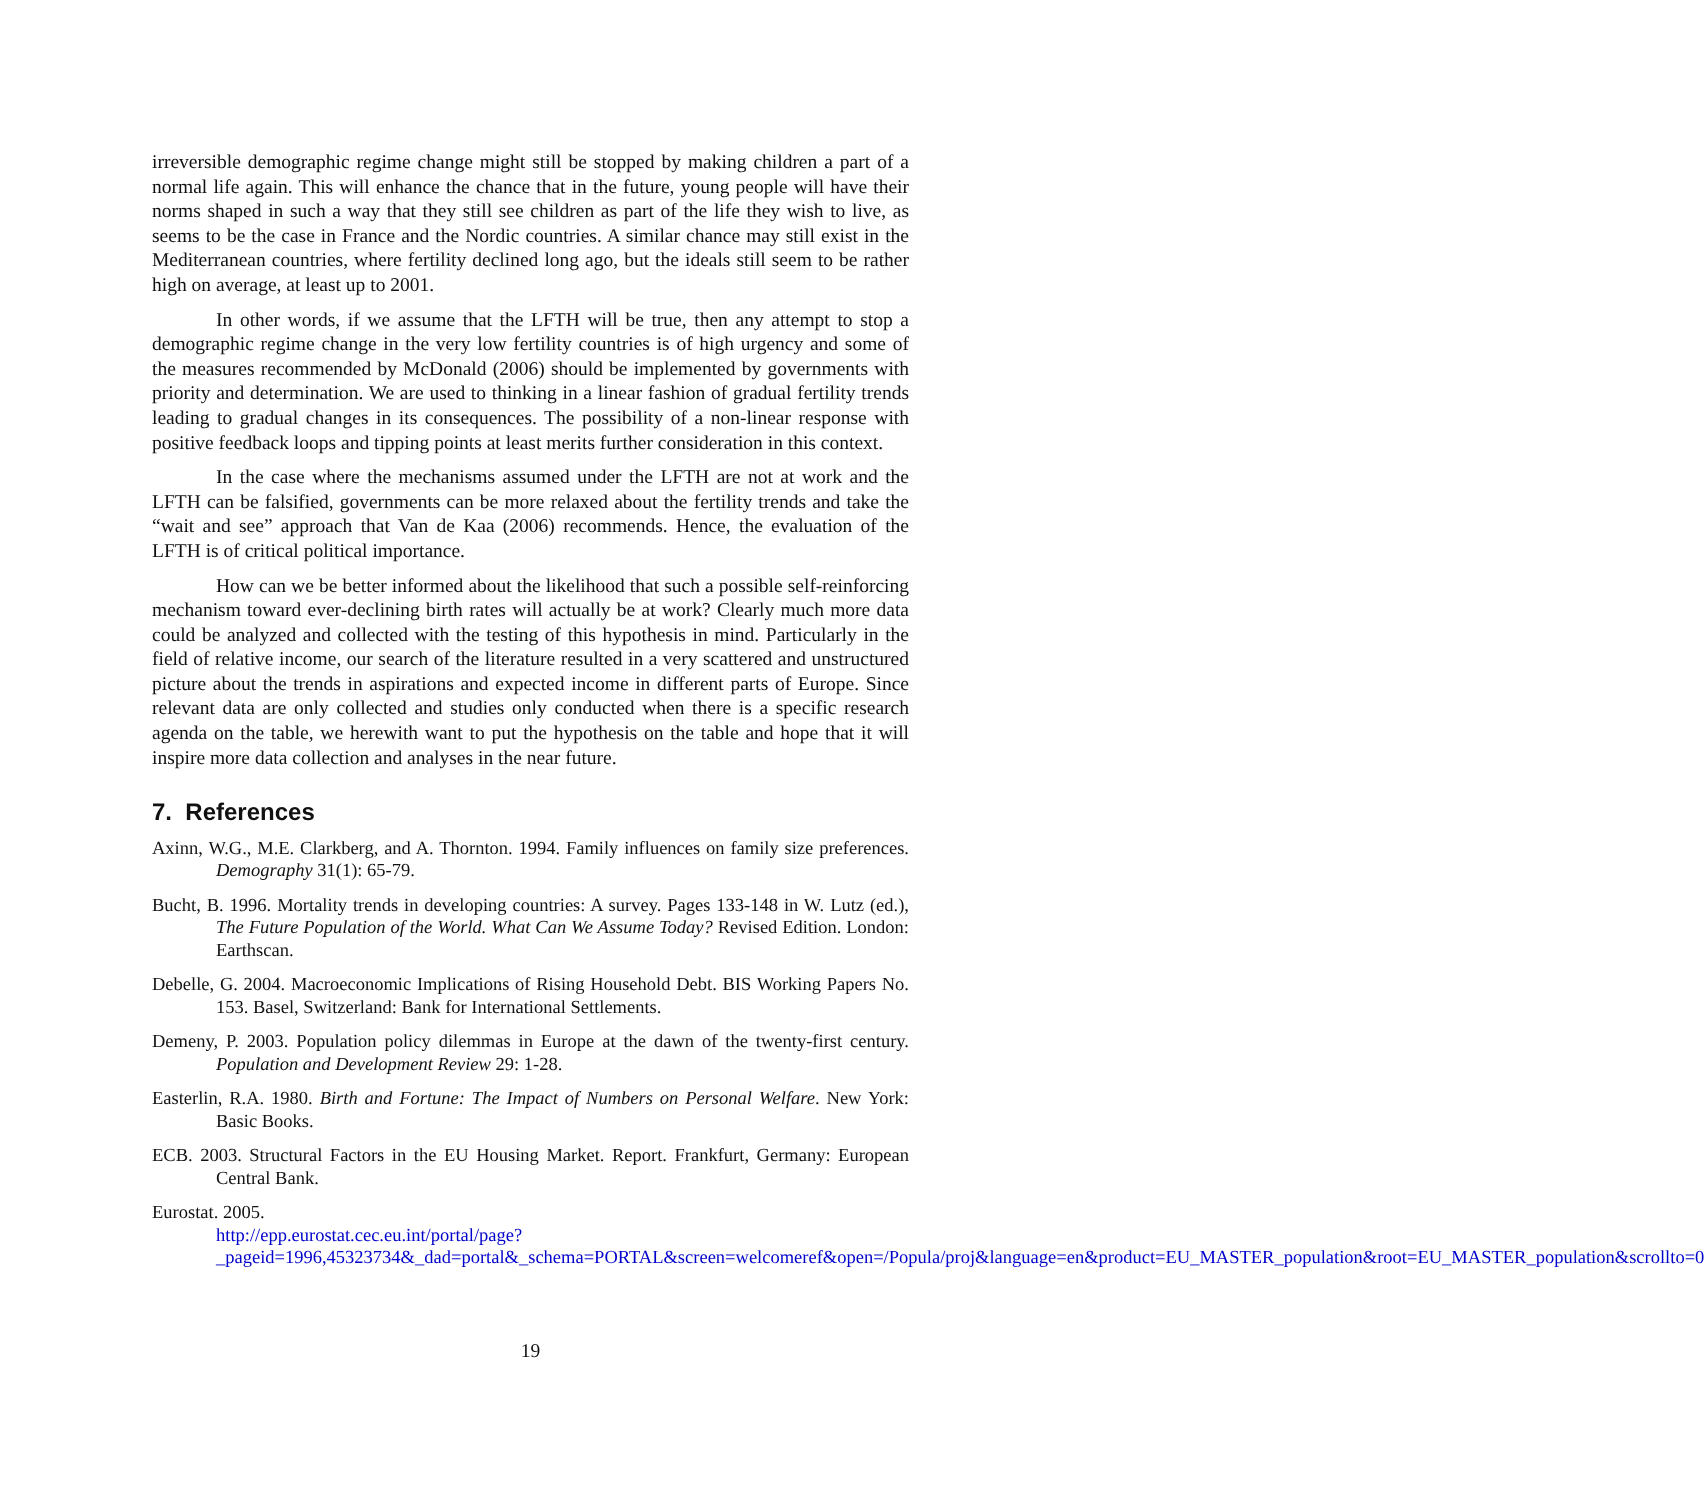irreversible demographic regime change might still be stopped by making children a part of a normal life again. This will enhance the chance that in the future, young people will have their norms shaped in such a way that they still see children as part of the life they wish to live, as seems to be the case in France and the Nordic countries. A similar chance may still exist in the Mediterranean countries, where fertility declined long ago, but the ideals still seem to be rather high on average, at least up to 2001.
In other words, if we assume that the LFTH will be true, then any attempt to stop a demographic regime change in the very low fertility countries is of high urgency and some of the measures recommended by McDonald (2006) should be implemented by governments with priority and determination. We are used to thinking in a linear fashion of gradual fertility trends leading to gradual changes in its consequences. The possibility of a non-linear response with positive feedback loops and tipping points at least merits further consideration in this context.
In the case where the mechanisms assumed under the LFTH are not at work and the LFTH can be falsified, governments can be more relaxed about the fertility trends and take the “wait and see” approach that Van de Kaa (2006) recommends. Hence, the evaluation of the LFTH is of critical political importance.
How can we be better informed about the likelihood that such a possible self-reinforcing mechanism toward ever-declining birth rates will actually be at work? Clearly much more data could be analyzed and collected with the testing of this hypothesis in mind. Particularly in the field of relative income, our search of the literature resulted in a very scattered and unstructured picture about the trends in aspirations and expected income in different parts of Europe. Since relevant data are only collected and studies only conducted when there is a specific research agenda on the table, we herewith want to put the hypothesis on the table and hope that it will inspire more data collection and analyses in the near future.
7. References
Axinn, W.G., M.E. Clarkberg, and A. Thornton. 1994. Family influences on family size preferences. Demography 31(1): 65-79.
Bucht, B. 1996. Mortality trends in developing countries: A survey. Pages 133-148 in W. Lutz (ed.), The Future Population of the World. What Can We Assume Today? Revised Edition. London: Earthscan.
Debelle, G. 2004. Macroeconomic Implications of Rising Household Debt. BIS Working Papers No. 153. Basel, Switzerland: Bank for International Settlements.
Demeny, P. 2003. Population policy dilemmas in Europe at the dawn of the twenty-first century. Population and Development Review 29: 1-28.
Easterlin, R.A. 1980. Birth and Fortune: The Impact of Numbers on Personal Welfare. New York: Basic Books.
ECB. 2003. Structural Factors in the EU Housing Market. Report. Frankfurt, Germany: European Central Bank.
Eurostat. 2005.
http://epp.eurostat.cec.eu.int/portal/page?_pageid=1996,45323734&_dad=portal&_schema=PORTAL&screen=welcomeref&open=/Popula/proj&language=en&product=EU_MASTER_population&root=EU_MASTER_population&scrollto=0
19